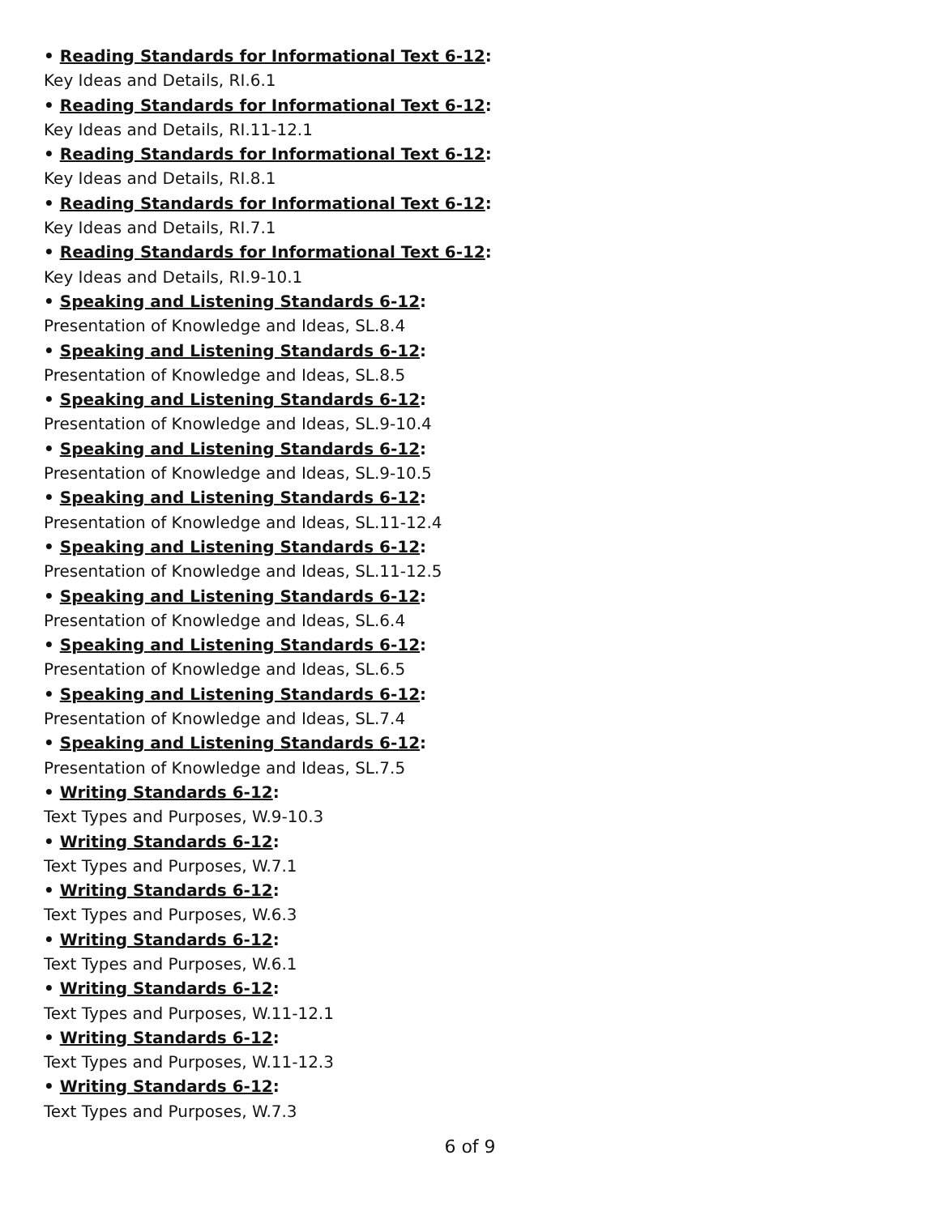• Reading Standards for Informational Text 6-12:
Key Ideas and Details, RI.6.1
• Reading Standards for Informational Text 6-12:
Key Ideas and Details, RI.11-12.1
• Reading Standards for Informational Text 6-12:
Key Ideas and Details, RI.8.1
• Reading Standards for Informational Text 6-12:
Key Ideas and Details, RI.7.1
• Reading Standards for Informational Text 6-12:
Key Ideas and Details, RI.9-10.1
• Speaking and Listening Standards 6-12:
Presentation of Knowledge and Ideas, SL.8.4
• Speaking and Listening Standards 6-12:
Presentation of Knowledge and Ideas, SL.8.5
• Speaking and Listening Standards 6-12:
Presentation of Knowledge and Ideas, SL.9-10.4
• Speaking and Listening Standards 6-12:
Presentation of Knowledge and Ideas, SL.9-10.5
• Speaking and Listening Standards 6-12:
Presentation of Knowledge and Ideas, SL.11-12.4
• Speaking and Listening Standards 6-12:
Presentation of Knowledge and Ideas, SL.11-12.5
• Speaking and Listening Standards 6-12:
Presentation of Knowledge and Ideas, SL.6.4
• Speaking and Listening Standards 6-12:
Presentation of Knowledge and Ideas, SL.6.5
• Speaking and Listening Standards 6-12:
Presentation of Knowledge and Ideas, SL.7.4
• Speaking and Listening Standards 6-12:
Presentation of Knowledge and Ideas, SL.7.5
• Writing Standards 6-12:
Text Types and Purposes, W.9-10.3
• Writing Standards 6-12:
Text Types and Purposes, W.7.1
• Writing Standards 6-12:
Text Types and Purposes, W.6.3
• Writing Standards 6-12:
Text Types and Purposes, W.6.1
• Writing Standards 6-12:
Text Types and Purposes, W.11-12.1
• Writing Standards 6-12:
Text Types and Purposes, W.11-12.3
• Writing Standards 6-12:
Text Types and Purposes, W.7.3
6 of 9